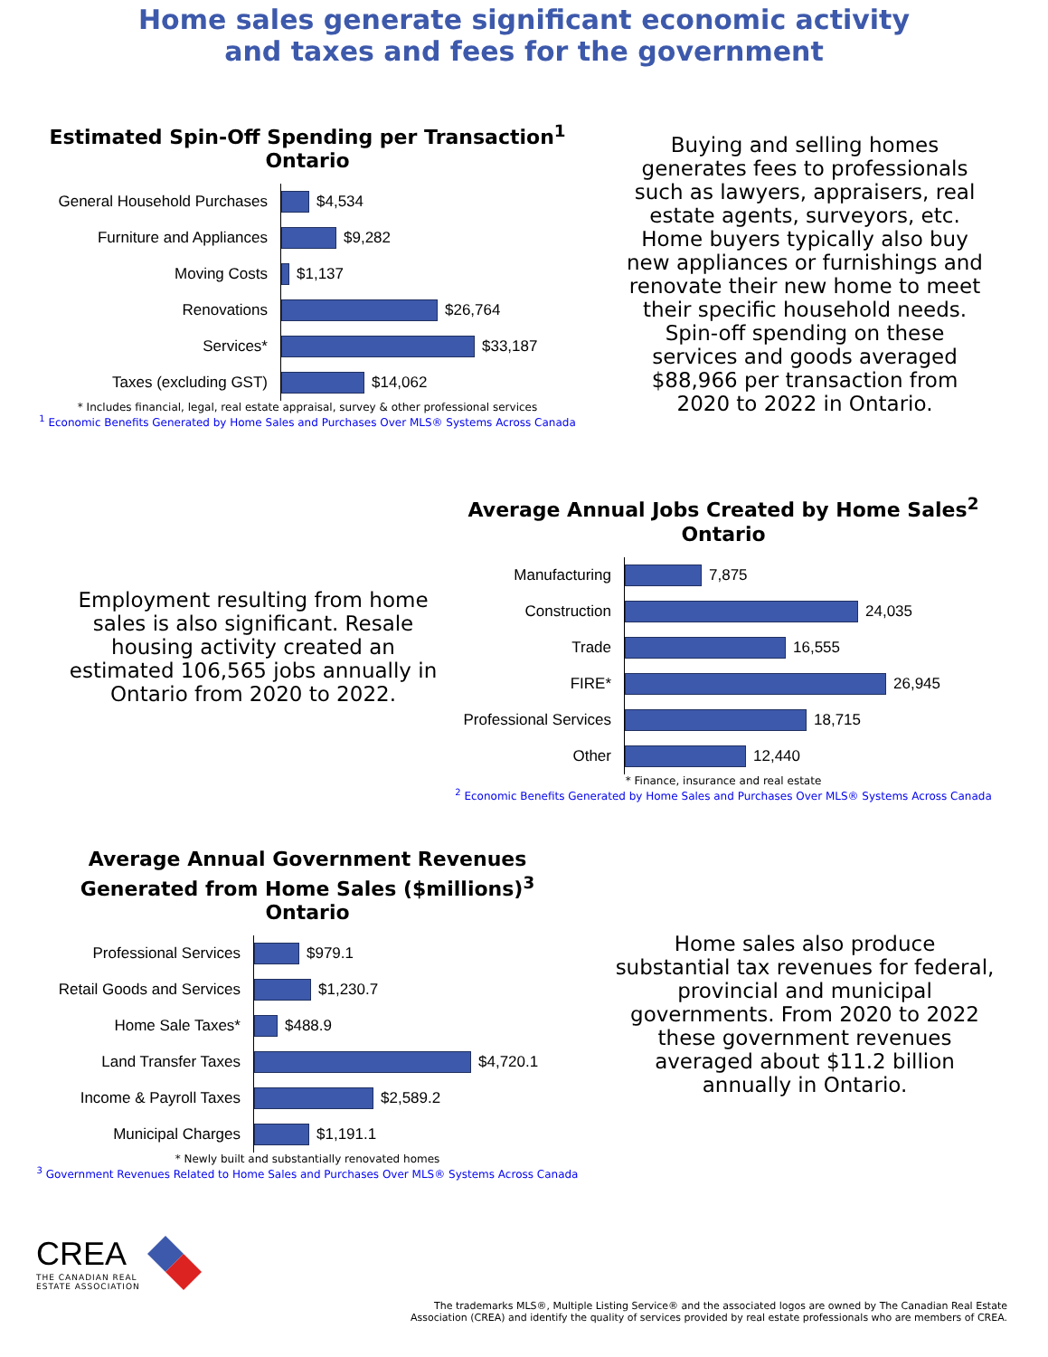Home sales generate significant economic activity
and taxes and fees for the government
Estimated Spin-Off Spending per Transaction<sup>1</sup>
Ontario
General Household Purchases
$4,534
Furniture and Appliances
$9,282
Moving Costs
$1,137
Renovations
$26,764
Services*
$33,187
Taxes (excluding GST)
$14,062
* Includes financial, legal, real estate appraisal, survey & other professional services
<sup>1</sup> Economic Benefits Generated by Home Sales and Purchases Over MLS® Systems Across Canada
Buying and selling homes generates fees to professionals such as lawyers, appraisers, real estate agents, surveyors, etc. Home buyers typically also buy new appliances or furnishings and renovate their new home to meet their specific household needs. Spin-off spending on these services and goods averaged $88,966 per transaction from 2020 to 2022 in Ontario.
Employment resulting from home sales is also significant. Resale housing activity created an estimated 106,565 jobs annually in Ontario from 2020 to 2022.
Average Annual Jobs Created by Home Sales<sup>2</sup>
Ontario
Manufacturing
7,875
Construction
24,035
Trade
16,555
FIRE*
26,945
Professional Services
18,715
Other
12,440
* Finance, insurance and real estate
<sup>2</sup> Economic Benefits Generated by Home Sales and Purchases Over MLS® Systems Across Canada
Average Annual Government Revenues
Generated from Home Sales ($millions)<sup>3</sup>
Ontario
Professional Services
$979.1
Retail Goods and Services
$1,230.7
Home Sale Taxes*
$488.9
Land Transfer Taxes
$4,720.1
Income & Payroll Taxes
$2,589.2
Municipal Charges
$1,191.1
* Newly built and substantially renovated homes
<sup>3</sup> Government Revenues Related to Home Sales and Purchases Over MLS® Systems Across Canada
Home sales also produce substantial tax revenues for federal, provincial and municipal governments. From 2020 to 2022 these government revenues averaged about $11.2 billion annually in Ontario.
CREA
THE CANADIAN REAL
ESTATE ASSOCIATION
The trademarks MLS®, Multiple Listing Service® and the associated logos are owned by The Canadian Real Estate
Association (CREA) and identify the quality of services provided by real estate professionals who are members of CREA.